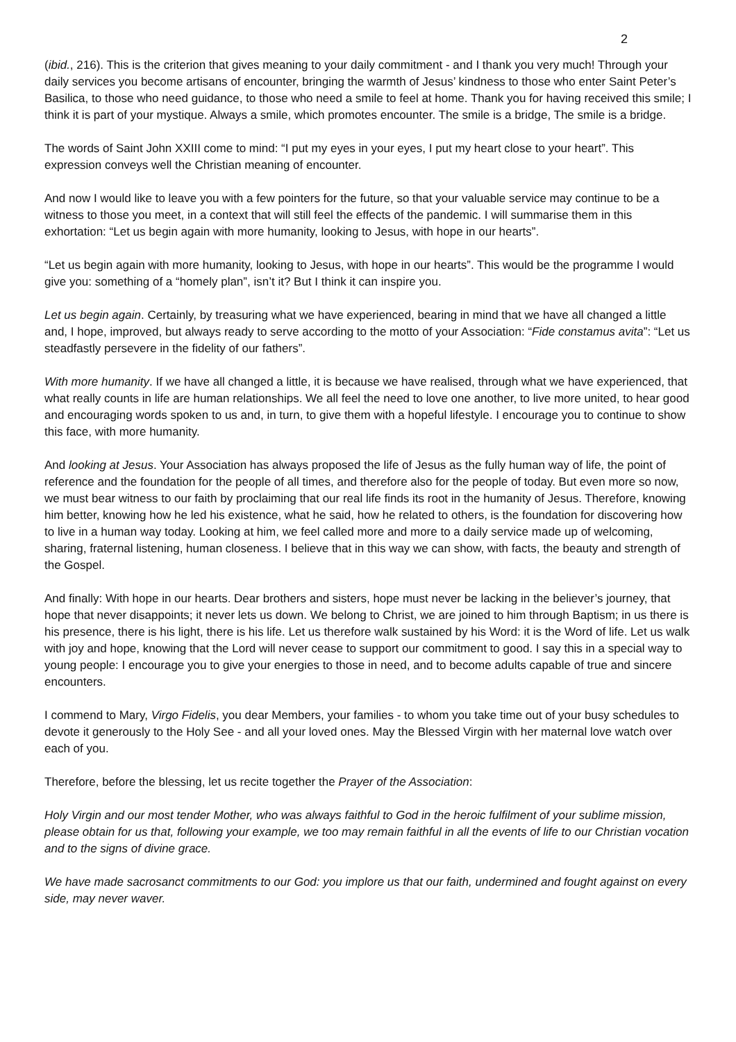2
(ibid., 216). This is the criterion that gives meaning to your daily commitment - and I thank you very much! Through your daily services you become artisans of encounter, bringing the warmth of Jesus’ kindness to those who enter Saint Peter’s Basilica, to those who need guidance, to those who need a smile to feel at home. Thank you for having received this smile; I think it is part of your mystique. Always a smile, which promotes encounter. The smile is a bridge, The smile is a bridge.
The words of Saint John XXIII come to mind: “I put my eyes in your eyes, I put my heart close to your heart”. This expression conveys well the Christian meaning of encounter.
And now I would like to leave you with a few pointers for the future, so that your valuable service may continue to be a witness to those you meet, in a context that will still feel the effects of the pandemic. I will summarise them in this exhortation: “Let us begin again with more humanity, looking to Jesus, with hope in our hearts”.
“Let us begin again with more humanity, looking to Jesus, with hope in our hearts”. This would be the programme I would give you: something of a “homely plan”, isn’t it? But I think it can inspire you.
Let us begin again. Certainly, by treasuring what we have experienced, bearing in mind that we have all changed a little and, I hope, improved, but always ready to serve according to the motto of your Association: “Fide constamus avita”: “Let us steadfastly persevere in the fidelity of our fathers”.
With more humanity. If we have all changed a little, it is because we have realised, through what we have experienced, that what really counts in life are human relationships. We all feel the need to love one another, to live more united, to hear good and encouraging words spoken to us and, in turn, to give them with a hopeful lifestyle. I encourage you to continue to show this face, with more humanity.
And looking at Jesus. Your Association has always proposed the life of Jesus as the fully human way of life, the point of reference and the foundation for the people of all times, and therefore also for the people of today. But even more so now, we must bear witness to our faith by proclaiming that our real life finds its root in the humanity of Jesus. Therefore, knowing him better, knowing how he led his existence, what he said, how he related to others, is the foundation for discovering how to live in a human way today. Looking at him, we feel called more and more to a daily service made up of welcoming, sharing, fraternal listening, human closeness. I believe that in this way we can show, with facts, the beauty and strength of the Gospel.
And finally: With hope in our hearts. Dear brothers and sisters, hope must never be lacking in the believer’s journey, that hope that never disappoints; it never lets us down. We belong to Christ, we are joined to him through Baptism; in us there is his presence, there is his light, there is his life. Let us therefore walk sustained by his Word: it is the Word of life. Let us walk with joy and hope, knowing that the Lord will never cease to support our commitment to good. I say this in a special way to young people: I encourage you to give your energies to those in need, and to become adults capable of true and sincere encounters.
I commend to Mary, Virgo Fidelis, you dear Members, your families - to whom you take time out of your busy schedules to devote it generously to the Holy See - and all your loved ones. May the Blessed Virgin with her maternal love watch over each of you.
Therefore, before the blessing, let us recite together the Prayer of the Association:
Holy Virgin and our most tender Mother, who was always faithful to God in the heroic fulfilment of your sublime mission, please obtain for us that, following your example, we too may remain faithful in all the events of life to our Christian vocation and to the signs of divine grace.
We have made sacrosanct commitments to our God: you implore us that our faith, undermined and fought against on every side, may never waver.